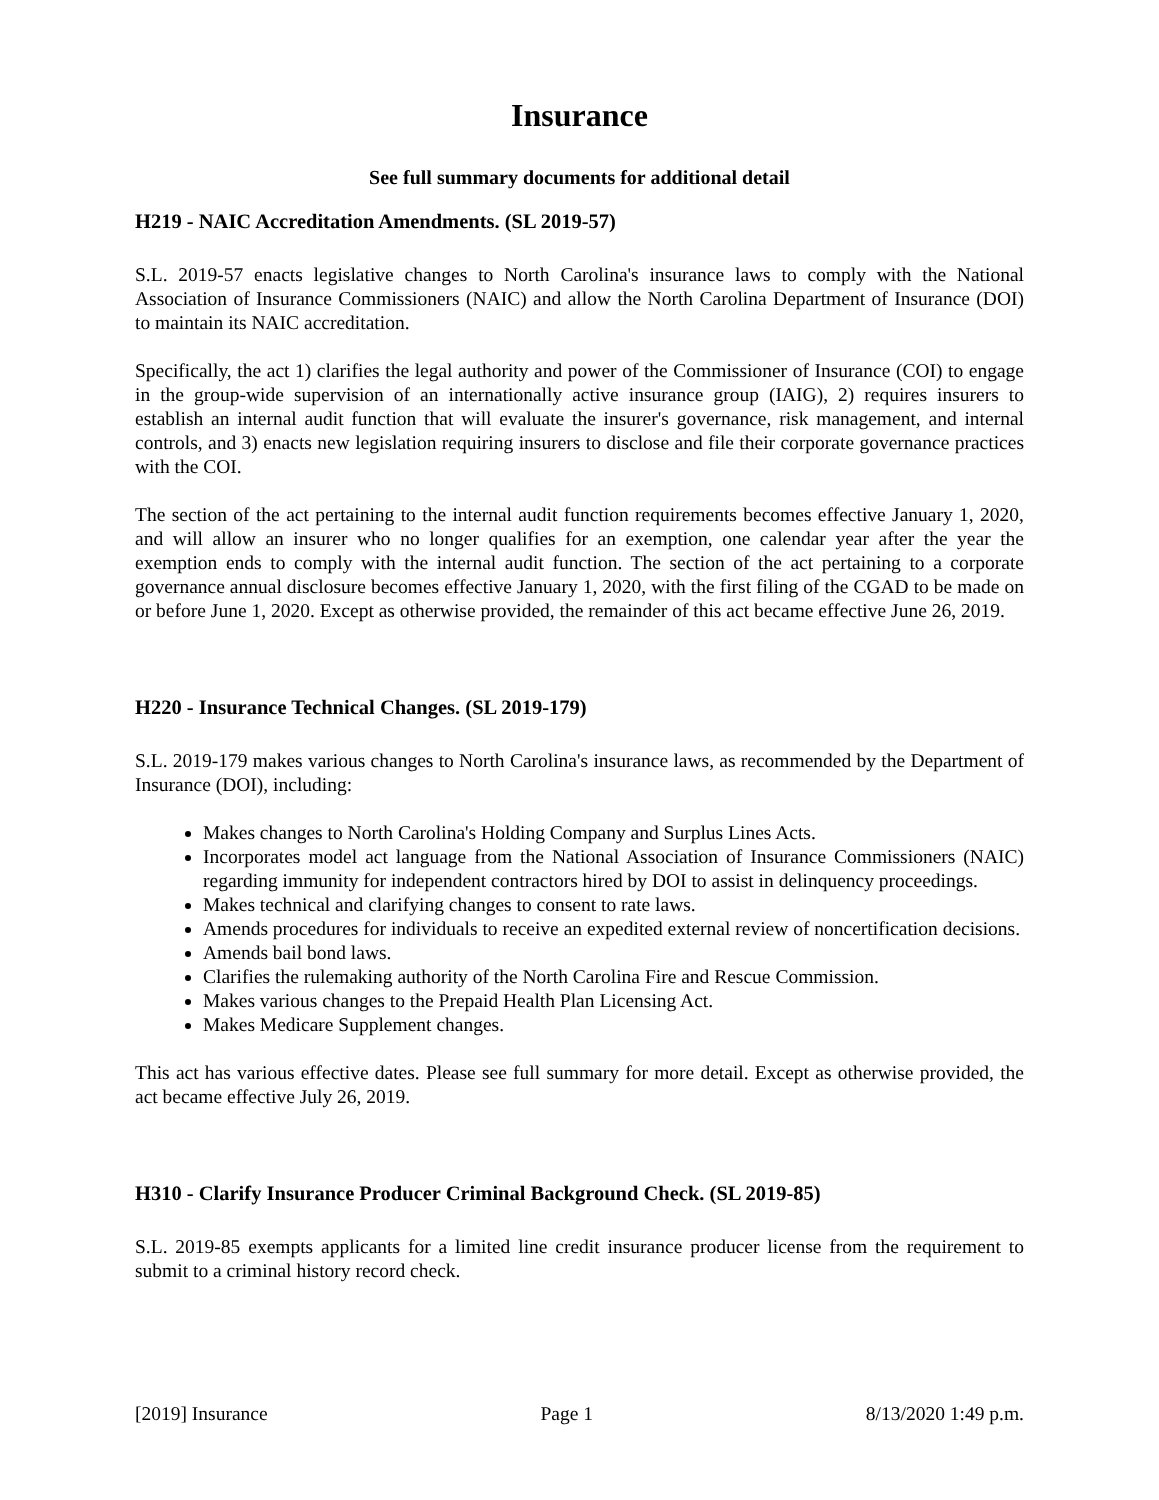Insurance
See full summary documents for additional detail
H219 - NAIC Accreditation Amendments. (SL 2019-57)
S.L. 2019-57 enacts legislative changes to North Carolina's insurance laws to comply with the National Association of Insurance Commissioners (NAIC) and allow the North Carolina Department of Insurance (DOI) to maintain its NAIC accreditation.
Specifically, the act 1) clarifies the legal authority and power of the Commissioner of Insurance (COI) to engage in the group-wide supervision of an internationally active insurance group (IAIG), 2) requires insurers to establish an internal audit function that will evaluate the insurer's governance, risk management, and internal controls, and 3) enacts new legislation requiring insurers to disclose and file their corporate governance practices with the COI.
The section of the act pertaining to the internal audit function requirements becomes effective January 1, 2020, and will allow an insurer who no longer qualifies for an exemption, one calendar year after the year the exemption ends to comply with the internal audit function. The section of the act pertaining to a corporate governance annual disclosure becomes effective January 1, 2020, with the first filing of the CGAD to be made on or before June 1, 2020. Except as otherwise provided, the remainder of this act became effective June 26, 2019.
H220 - Insurance Technical Changes. (SL 2019-179)
S.L. 2019-179 makes various changes to North Carolina's insurance laws, as recommended by the Department of Insurance (DOI), including:
Makes changes to North Carolina's Holding Company and Surplus Lines Acts.
Incorporates model act language from the National Association of Insurance Commissioners (NAIC) regarding immunity for independent contractors hired by DOI to assist in delinquency proceedings.
Makes technical and clarifying changes to consent to rate laws.
Amends procedures for individuals to receive an expedited external review of noncertification decisions.
Amends bail bond laws.
Clarifies the rulemaking authority of the North Carolina Fire and Rescue Commission.
Makes various changes to the Prepaid Health Plan Licensing Act.
Makes Medicare Supplement changes.
This act has various effective dates. Please see full summary for more detail. Except as otherwise provided, the act became effective July 26, 2019.
H310 - Clarify Insurance Producer Criminal Background Check. (SL 2019-85)
S.L. 2019-85 exempts applicants for a limited line credit insurance producer license from the requirement to submit to a criminal history record check.
[2019] Insurance Page 1 8/13/2020 1:49 p.m.